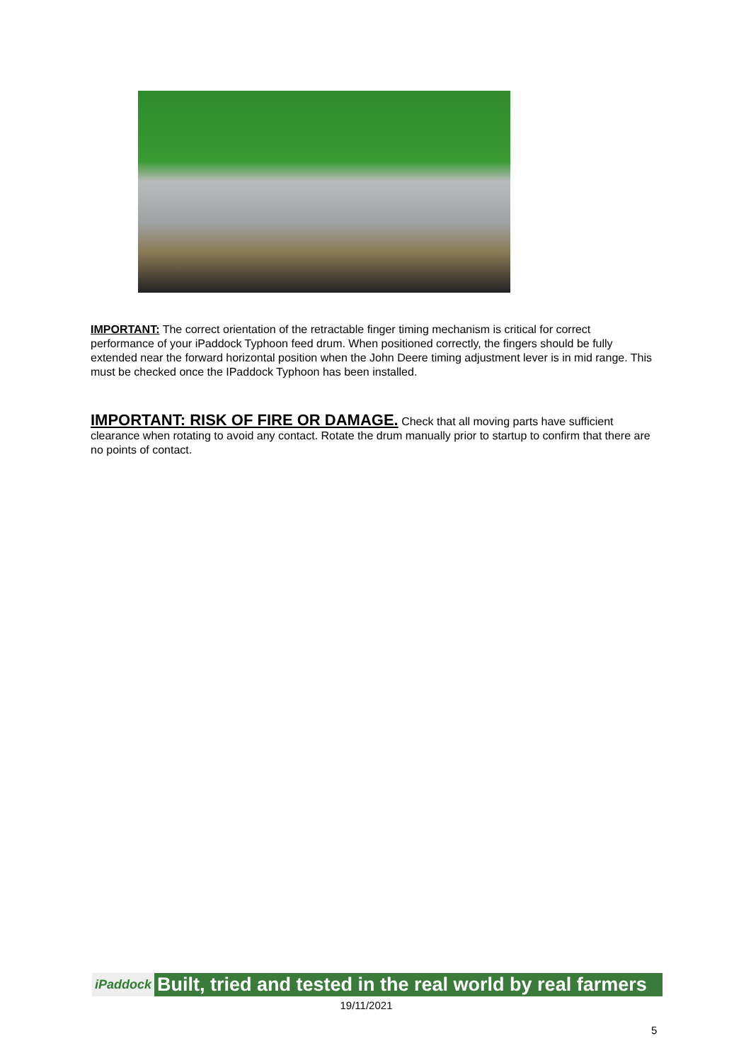IMPORTANT: The correct orientation of the retractable finger timing mechanism is critical for correct performance of your iPaddock Typhoon feed drum. When positioned correctly, the fingers should be fully extended near the forward horizontal position when the John Deere timing adjustment lever is in mid range. This must be checked once the IPaddock Typhoon has been installed.
IMPORTANT: RISK OF FIRE OR DAMAGE. Check that all moving parts have sufficient clearance when rotating to avoid any contact. Rotate the drum manually prior to startup to confirm that there are no points of contact.
iPaddock Built, tried and tested in the real world by real farmers
19/11/2021
5